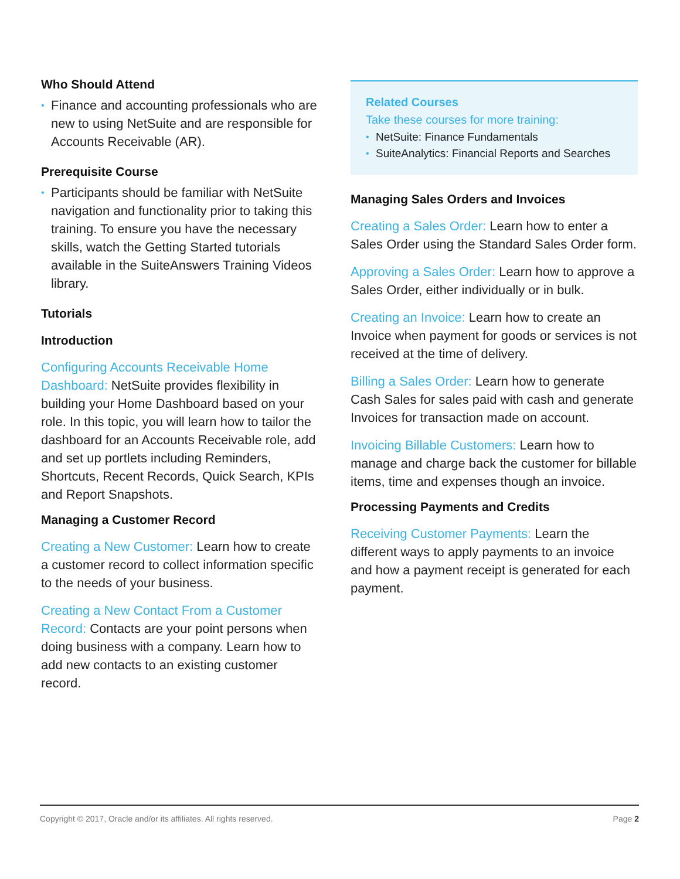Who Should Attend
• Finance and accounting professionals who are new to using NetSuite and are responsible for Accounts Receivable (AR).
Prerequisite Course
• Participants should be familiar with NetSuite navigation and functionality prior to taking this training. To ensure you have the necessary skills, watch the Getting Started tutorials available in the SuiteAnswers Training Videos library.
Tutorials
Introduction
Configuring Accounts Receivable Home Dashboard: NetSuite provides flexibility in building your Home Dashboard based on your role. In this topic, you will learn how to tailor the dashboard for an Accounts Receivable role, add and set up portlets including Reminders, Shortcuts, Recent Records, Quick Search, KPIs and Report Snapshots.
Managing a Customer Record
Creating a New Customer: Learn how to create a customer record to collect information specific to the needs of your business.
Creating a New Contact From a Customer Record: Contacts are your point persons when doing business with a company. Learn how to add new contacts to an existing customer record.
Related Courses
Take these courses for more training:
• NetSuite: Finance Fundamentals
• SuiteAnalytics: Financial Reports and Searches
Managing Sales Orders and Invoices
Creating a Sales Order: Learn how to enter a Sales Order using the Standard Sales Order form.
Approving a Sales Order: Learn how to approve a Sales Order, either individually or in bulk.
Creating an Invoice: Learn how to create an Invoice when payment for goods or services is not received at the time of delivery.
Billing a Sales Order: Learn how to generate Cash Sales for sales paid with cash and generate Invoices for transaction made on account.
Invoicing Billable Customers: Learn how to manage and charge back the customer for billable items, time and expenses though an invoice.
Processing Payments and Credits
Receiving Customer Payments: Learn the different ways to apply payments to an invoice and how a payment receipt is generated for each payment.
Copyright © 2017, Oracle and/or its affiliates. All rights reserved. Page 2